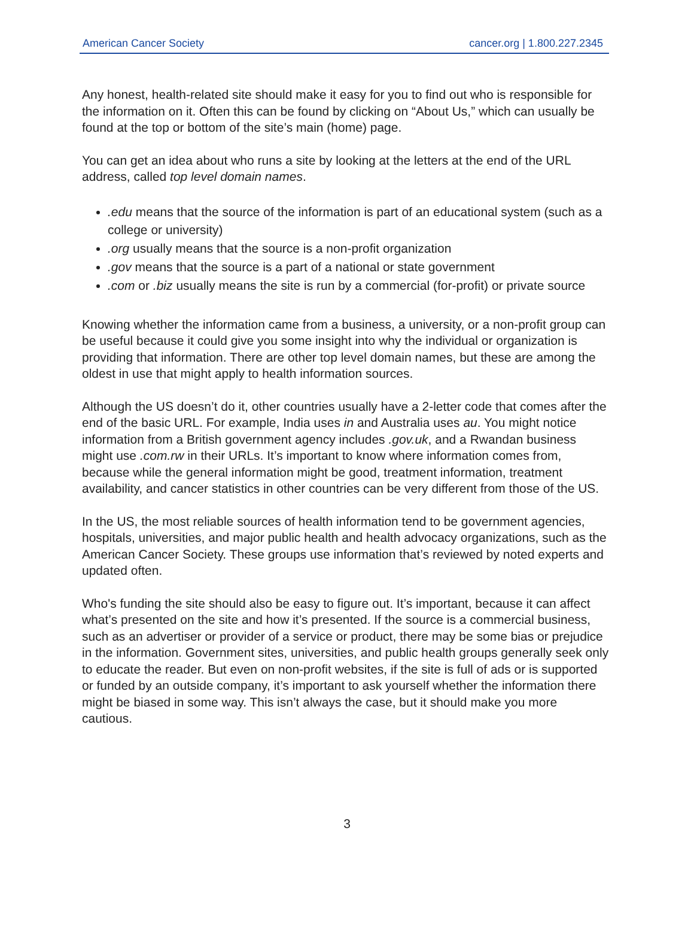American Cancer Society cancer.org | 1.800.227.2345
Any honest, health-related site should make it easy for you to find out who is responsible for the information on it. Often this can be found by clicking on “About Us,” which can usually be found at the top or bottom of the site’s main (home) page.
You can get an idea about who runs a site by looking at the letters at the end of the URL address, called top level domain names.
.edu means that the source of the information is part of an educational system (such as a college or university)
.org usually means that the source is a non-profit organization
.gov means that the source is a part of a national or state government
.com or .biz usually means the site is run by a commercial (for-profit) or private source
Knowing whether the information came from a business, a university, or a non-profit group can be useful because it could give you some insight into why the individual or organization is providing that information. There are other top level domain names, but these are among the oldest in use that might apply to health information sources.
Although the US doesn’t do it, other countries usually have a 2-letter code that comes after the end of the basic URL. For example, India uses in and Australia uses au. You might notice information from a British government agency includes .gov.uk, and a Rwandan business might use .com.rw in their URLs. It’s important to know where information comes from, because while the general information might be good, treatment information, treatment availability, and cancer statistics in other countries can be very different from those of the US.
In the US, the most reliable sources of health information tend to be government agencies, hospitals, universities, and major public health and health advocacy organizations, such as the American Cancer Society. These groups use information that’s reviewed by noted experts and updated often.
Who's funding the site should also be easy to figure out. It’s important, because it can affect what’s presented on the site and how it’s presented. If the source is a commercial business, such as an advertiser or provider of a service or product, there may be some bias or prejudice in the information. Government sites, universities, and public health groups generally seek only to educate the reader. But even on non-profit websites, if the site is full of ads or is supported or funded by an outside company, it’s important to ask yourself whether the information there might be biased in some way. This isn’t always the case, but it should make you more cautious.
3